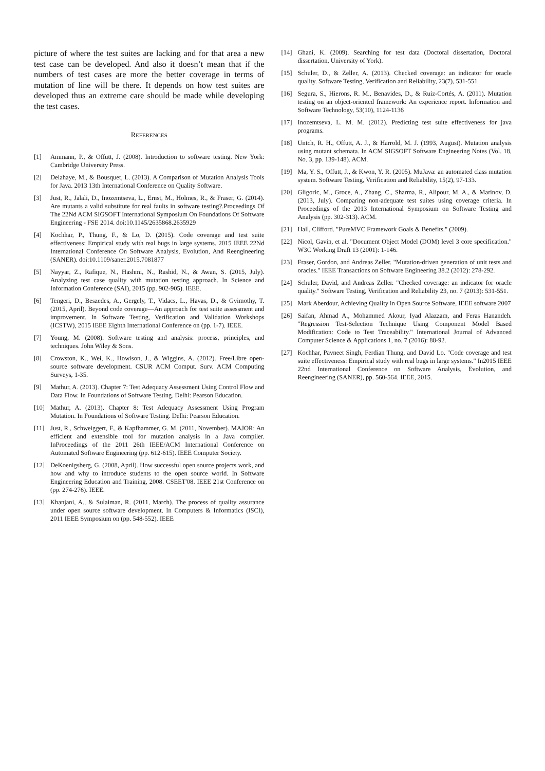picture of where the test suites are lacking and for that area a new test case can be developed. And also it doesn’t mean that if the numbers of test cases are more the better coverage in terms of mutation of line will be there. It depends on how test suites are developed thus an extreme care should be made while developing the test cases.
REFERENCES
[1] Ammann, P., & Offutt, J. (2008). Introduction to software testing. New York: Cambridge University Press.
[2] Delahaye, M., & Bousquet, L. (2013). A Comparison of Mutation Analysis Tools for Java. 2013 13th International Conference on Quality Software.
[3] Just, R., Jalali, D., Inozemtseva, L., Ernst, M., Holmes, R., & Fraser, G. (2014). Are mutants a valid substitute for real faults in software testing?.Proceedings Of The 22Nd ACM SIGSOFT International Symposium On Foundations Of Software Engineering - FSE 2014. doi:10.1145/2635868.2635929
[4] Kochhar, P., Thung, F., & Lo, D. (2015). Code coverage and test suite effectiveness: Empirical study with real bugs in large systems. 2015 IEEE 22Nd International Conference On Software Analysis, Evolution, And Reengineering (SANER). doi:10.1109/saner.2015.7081877
[5] Nayyar, Z., Rafique, N., Hashmi, N., Rashid, N., & Awan, S. (2015, July). Analyzing test case quality with mutation testing approach. In Science and Information Conference (SAI), 2015 (pp. 902-905). IEEE.
[6] Tengeri, D., Beszedes, A., Gergely, T., Vidacs, L., Havas, D., & Gyimothy, T. (2015, April). Beyond code coverage—An approach for test suite assessment and improvement. In Software Testing, Verification and Validation Workshops (ICSTW), 2015 IEEE Eighth International Conference on (pp. 1-7). IEEE.
[7] Young, M. (2008). Software testing and analysis: process, principles, and techniques. John Wiley & Sons.
[8] Crowston, K., Wei, K., Howison, J., & Wiggins, A. (2012). Free/Libre open-source software development. CSUR ACM Comput. Surv. ACM Computing Surveys, 1-35.
[9] Mathur, A. (2013). Chapter 7: Test Adequacy Assessment Using Control Flow and Data Flow. In Foundations of Software Testing. Delhi: Pearson Education.
[10] Mathur, A. (2013). Chapter 8: Test Adequacy Assessment Using Program Mutation. In Foundations of Software Testing. Delhi: Pearson Education.
[11] Just, R., Schweiggert, F., & Kapfhammer, G. M. (2011, November). MAJOR: An efficient and extensible tool for mutation analysis in a Java compiler. InProceedings of the 2011 26th IEEE/ACM International Conference on Automated Software Engineering (pp. 612-615). IEEE Computer Society.
[12] DeKoenigsberg, G. (2008, April). How successful open source projects work, and how and why to introduce students to the open source world. In Software Engineering Education and Training, 2008. CSEET'08. IEEE 21st Conference on (pp. 274-276). IEEE.
[13] Khanjani, A., & Sulaiman, R. (2011, March). The process of quality assurance under open source software development. In Computers & Informatics (ISCI), 2011 IEEE Symposium on (pp. 548-552). IEEE
[14] Ghani, K. (2009). Searching for test data (Doctoral dissertation, Doctoral dissertation, University of York).
[15] Schuler, D., & Zeller, A. (2013). Checked coverage: an indicator for oracle quality. Software Testing, Verification and Reliability, 23(7), 531-551
[16] Segura, S., Hierons, R. M., Benavides, D., & Ruiz-Cortés, A. (2011). Mutation testing on an object-oriented framework: An experience report. Information and Software Technology, 53(10), 1124-1136
[17] Inozemtseva, L. M. M. (2012). Predicting test suite effectiveness for java programs.
[18] Untch, R. H., Offutt, A. J., & Harrold, M. J. (1993, August). Mutation analysis using mutant schemata. In ACM SIGSOFT Software Engineering Notes (Vol. 18, No. 3, pp. 139-148). ACM.
[19] Ma, Y. S., Offutt, J., & Kwon, Y. R. (2005). MuJava: an automated class mutation system. Software Testing, Verification and Reliability, 15(2), 97-133.
[20] Gligoric, M., Groce, A., Zhang, C., Sharma, R., Alipour, M. A., & Marinov, D. (2013, July). Comparing non-adequate test suites using coverage criteria. In Proceedings of the 2013 International Symposium on Software Testing and Analysis (pp. 302-313). ACM.
[21] Hall, Clifford. "PureMVC Framework Goals & Benefits." (2009).
[22] Nicol, Gavin, et al. "Document Object Model (DOM) level 3 core specification." W3C Working Draft 13 (2001): 1-146.
[23] Fraser, Gordon, and Andreas Zeller. "Mutation-driven generation of unit tests and oracles." IEEE Transactions on Software Engineering 38.2 (2012): 278-292.
[24] Schuler, David, and Andreas Zeller. "Checked coverage: an indicator for oracle quality." Software Testing, Verification and Reliability 23, no. 7 (2013): 531-551.
[25] Mark Aberdour, Achieving Quality in Open Source Software, IEEE software 2007
[26] Saifan, Ahmad A., Mohammed Akour, Iyad Alazzam, and Feras Hanandeh. "Regression Test-Selection Technique Using Component Model Based Modification: Code to Test Traceability." International Journal of Advanced Computer Science & Applications 1, no. 7 (2016): 88-92.
[27] Kochhar, Pavneet Singh, Ferdian Thung, and David Lo. "Code coverage and test suite effectiveness: Empirical study with real bugs in large systems." In2015 IEEE 22nd International Conference on Software Analysis, Evolution, and Reengineering (SANER), pp. 560-564. IEEE, 2015.